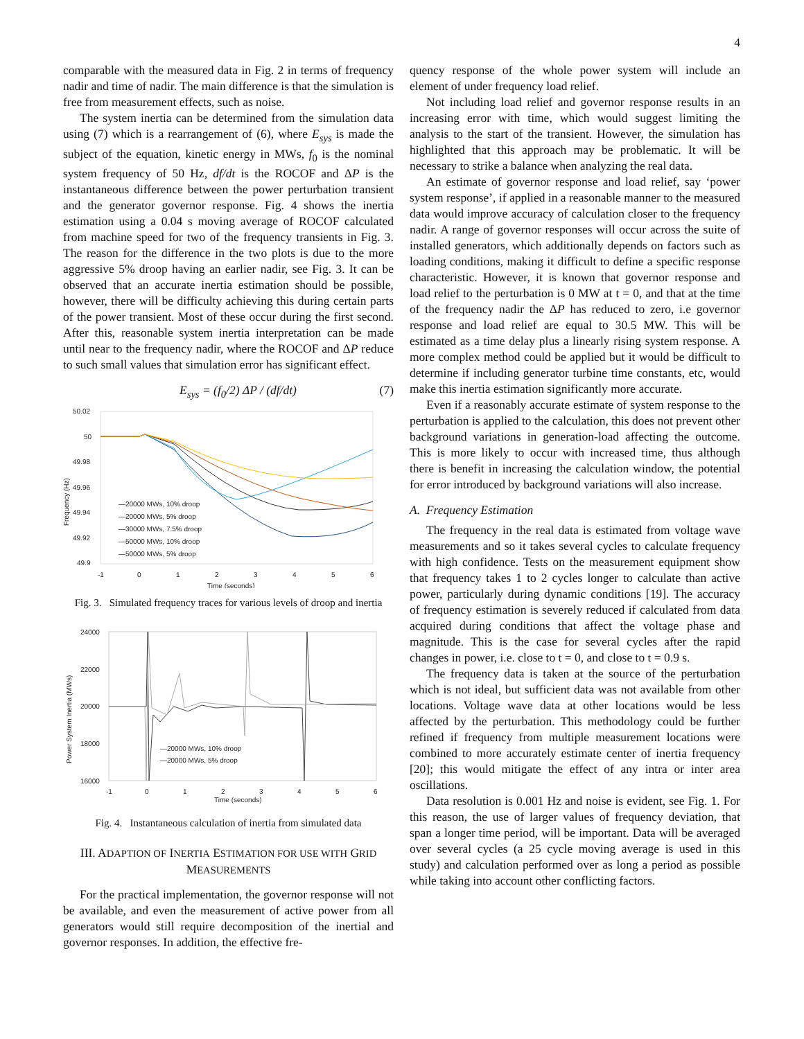4
comparable with the measured data in Fig. 2 in terms of frequency nadir and time of nadir. The main difference is that the simulation is free from measurement effects, such as noise.
The system inertia can be determined from the simulation data using (7) which is a rearrangement of (6), where E<sub>sys</sub> is made the subject of the equation, kinetic energy in MWs, f<sub>0</sub> is the nominal system frequency of 50 Hz, df/dt is the ROCOF and ΔP is the instantaneous difference between the power perturbation transient and the generator governor response. Fig. 4 shows the inertia estimation using a 0.04 s moving average of ROCOF calculated from machine speed for two of the frequency transients in Fig. 3. The reason for the difference in the two plots is due to the more aggressive 5% droop having an earlier nadir, see Fig. 3. It can be observed that an accurate inertia estimation should be possible, however, there will be difficulty achieving this during certain parts of the power transient. Most of these occur during the first second. After this, reasonable system inertia interpretation can be made until near to the frequency nadir, where the ROCOF and ΔP reduce to such small values that simulation error has significant effect.
E<sub>sys</sub> = (f<sub>0</sub>/2) ΔP / (df/dt) (7)
50.02
50
49.98
49.96
49.94
49.92
49.9
-1
0
1
2
3
4
5
6
Time (seconds)
Frequency (Hz)
—20000 MWs, 10% droop
—20000 MWs, 5% droop
—30000 MWs, 7.5% droop
—50000 MWs, 10% droop
—50000 MWs, 5% droop
Fig. 3. Simulated frequency traces for various levels of droop and inertia
24000
22000
20000
18000
16000
-1
0
1
2
3
4
5
6
Time (seconds)
Power System Inertia (MWs)
—20000 MWs, 10% droop
—20000 MWs, 5% droop
Fig. 4. Instantaneous calculation of inertia from simulated data
III. ADAPTION OF INERTIA ESTIMATION FOR USE WITH GRID
MEASUREMENTS
For the practical implementation, the governor response will not be available, and even the measurement of active power from all generators would still require decomposition of the inertial and governor responses. In addition, the effective fre-
quency response of the whole power system will include an element of under frequency load relief.
Not including load relief and governor response results in an increasing error with time, which would suggest limiting the analysis to the start of the transient. However, the simulation has highlighted that this approach may be problematic. It will be necessary to strike a balance when analyzing the real data.
An estimate of governor response and load relief, say ‘power system response’, if applied in a reasonable manner to the measured data would improve accuracy of calculation closer to the frequency nadir. A range of governor responses will occur across the suite of installed generators, which additionally depends on factors such as loading conditions, making it difficult to define a specific response characteristic. However, it is known that governor response and load relief to the perturbation is 0 MW at t = 0, and that at the time of the frequency nadir the ΔP has reduced to zero, i.e governor response and load relief are equal to 30.5 MW. This will be estimated as a time delay plus a linearly rising system response. A more complex method could be applied but it would be difficult to determine if including generator turbine time constants, etc, would make this inertia estimation significantly more accurate.
Even if a reasonably accurate estimate of system response to the perturbation is applied to the calculation, this does not prevent other background variations in generation-load affecting the outcome. This is more likely to occur with increased time, thus although there is benefit in increasing the calculation window, the potential for error introduced by background variations will also increase.
A. Frequency Estimation
The frequency in the real data is estimated from voltage wave measurements and so it takes several cycles to calculate frequency with high confidence. Tests on the measurement equipment show that frequency takes 1 to 2 cycles longer to calculate than active power, particularly during dynamic conditions [19]. The accuracy of frequency estimation is severely reduced if calculated from data acquired during conditions that affect the voltage phase and magnitude. This is the case for several cycles after the rapid changes in power, i.e. close to t = 0, and close to t = 0.9 s.
The frequency data is taken at the source of the perturbation which is not ideal, but sufficient data was not available from other locations. Voltage wave data at other locations would be less affected by the perturbation. This methodology could be further refined if frequency from multiple measurement locations were combined to more accurately estimate center of inertia frequency [20]; this would mitigate the effect of any intra or inter area oscillations.
Data resolution is 0.001 Hz and noise is evident, see Fig. 1. For this reason, the use of larger values of frequency deviation, that span a longer time period, will be important. Data will be averaged over several cycles (a 25 cycle moving average is used in this study) and calculation performed over as long a period as possible while taking into account other conflicting factors.